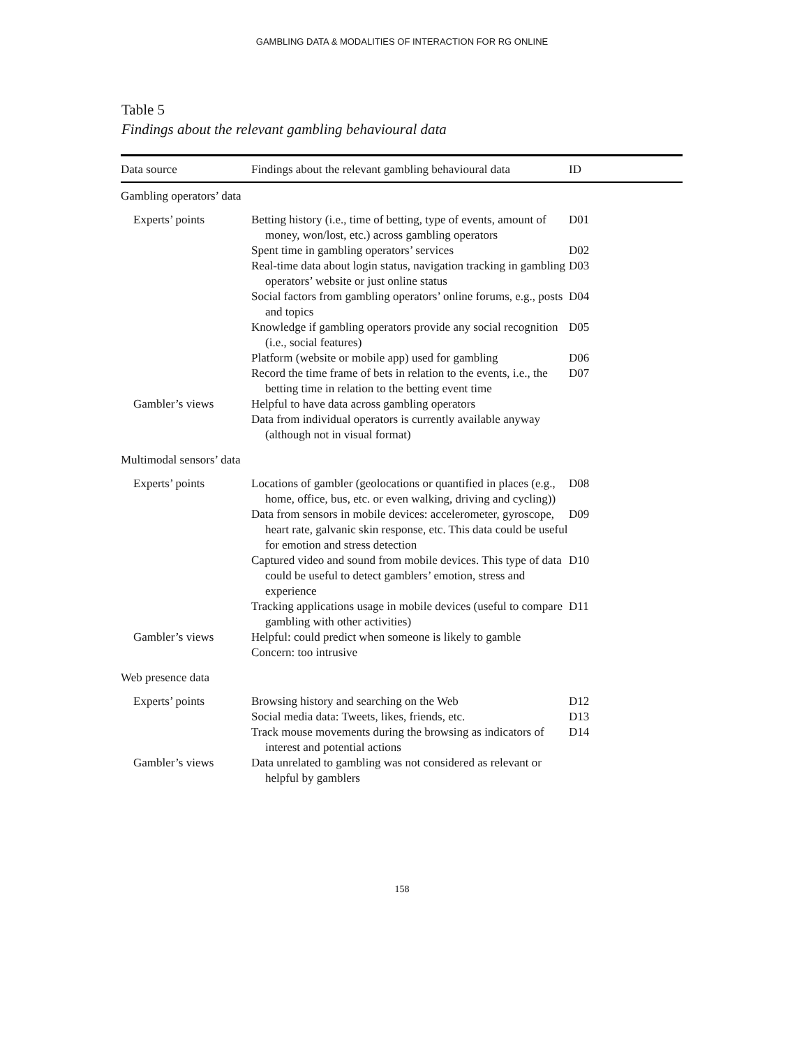GAMBLING DATA & MODALITIES OF INTERACTION FOR RG ONLINE
Table 5
Findings about the relevant gambling behavioural data
| Data source | Findings about the relevant gambling behavioural data | ID |
| --- | --- | --- |
| Gambling operators’ data | | |
| Experts’ points | Betting history (i.e., time of betting, type of events, amount of money, won/lost, etc.) across gambling operators | D01 |
| | Spent time in gambling operators’ services | D02 |
| | Real-time data about login status, navigation tracking in gambling operators’ website or just online status | D03 |
| | Social factors from gambling operators’ online forums, e.g., posts and topics | D04 |
| | Knowledge if gambling operators provide any social recognition (i.e., social features) | D05 |
| | Platform (website or mobile app) used for gambling | D06 |
| | Record the time frame of bets in relation to the events, i.e., the betting time in relation to the betting event time | D07 |
| Gambler’s views | Helpful to have data across gambling operators | |
| | Data from individual operators is currently available anyway (although not in visual format) | |
| Multimodal sensors’ data | | |
| Experts’ points | Locations of gambler (geolocations or quantified in places (e.g., home, office, bus, etc. or even walking, driving and cycling)) | D08 |
| | Data from sensors in mobile devices: accelerometer, gyroscope, heart rate, galvanic skin response, etc. This data could be useful for emotion and stress detection | D09 |
| | Captured video and sound from mobile devices. This type of data could be useful to detect gamblers’ emotion, stress and experience | D10 |
| | Tracking applications usage in mobile devices (useful to compare gambling with other activities) | D11 |
| Gambler’s views | Helpful: could predict when someone is likely to gamble | |
| | Concern: too intrusive | |
| Web presence data | | |
| Experts’ points | Browsing history and searching on the Web | D12 |
| | Social media data: Tweets, likes, friends, etc. | D13 |
| | Track mouse movements during the browsing as indicators of interest and potential actions | D14 |
| Gambler’s views | Data unrelated to gambling was not considered as relevant or helpful by gamblers | |
158